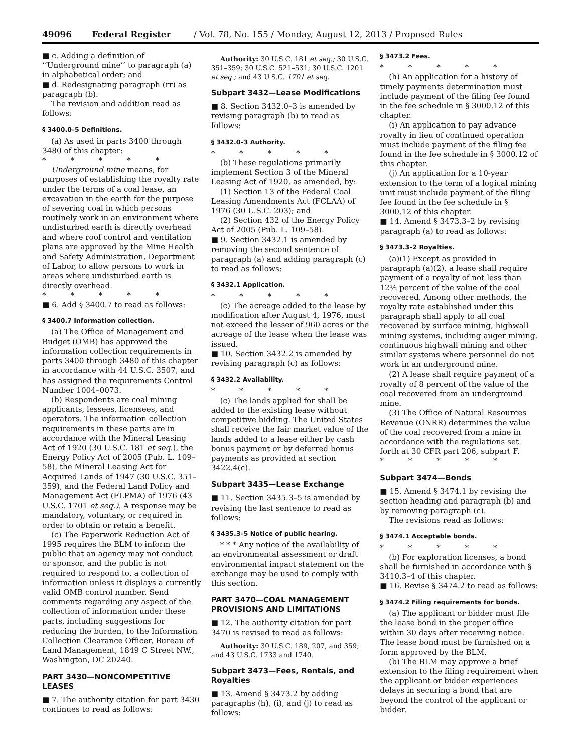49096 Federal Register / Vol. 78, No. 155 / Monday, August 12, 2013 / Proposed Rules
■ c. Adding a definition of ‘‘Underground mine’’ to paragraph (a) in alphabetical order; and
■ d. Redesignating paragraph (rr) as paragraph (b).
The revision and addition read as follows:
§ 3400.0–5 Definitions.
(a) As used in parts 3400 through 3480 of this chapter:
* * * * *
Underground mine means, for purposes of establishing the royalty rate under the terms of a coal lease, an excavation in the earth for the purpose of severing coal in which persons routinely work in an environment where undisturbed earth is directly overhead and where roof control and ventilation plans are approved by the Mine Health and Safety Administration, Department of Labor, to allow persons to work in areas where undisturbed earth is directly overhead.
* * * * *
■ 6. Add § 3400.7 to read as follows:
§ 3400.7 Information collection.
(a) The Office of Management and Budget (OMB) has approved the information collection requirements in parts 3400 through 3480 of this chapter in accordance with 44 U.S.C. 3507, and has assigned the requirements Control Number 1004–0073.
(b) Respondents are coal mining applicants, lessees, licensees, and operators. The information collection requirements in these parts are in accordance with the Mineral Leasing Act of 1920 (30 U.S.C. 181 et seq.), the Energy Policy Act of 2005 (Pub. L. 109–58), the Mineral Leasing Act for Acquired Lands of 1947 (30 U.S.C. 351–359), and the Federal Land Policy and Management Act (FLPMA) of 1976 (43 U.S.C. 1701 et seq.). A response may be mandatory, voluntary, or required in order to obtain or retain a benefit.
(c) The Paperwork Reduction Act of 1995 requires the BLM to inform the public that an agency may not conduct or sponsor, and the public is not required to respond to, a collection of information unless it displays a currently valid OMB control number. Send comments regarding any aspect of the collection of information under these parts, including suggestions for reducing the burden, to the Information Collection Clearance Officer, Bureau of Land Management, 1849 C Street NW., Washington, DC 20240.
PART 3430—NONCOMPETITIVE LEASES
■ 7. The authority citation for part 3430 continues to read as follows:
Authority: 30 U.S.C. 181 et seq.; 30 U.S.C. 351–359; 30 U.S.C. 521–531; 30 U.S.C. 1201 et seq.; and 43 U.S.C. 1701 et seq.
Subpart 3432—Lease Modifications
■ 8. Section 3432.0–3 is amended by revising paragraph (b) to read as follows:
§ 3432.0–3 Authority.
* * * * *
(b) These regulations primarily implement Section 3 of the Mineral Leasing Act of 1920, as amended, by:
(1) Section 13 of the Federal Coal Leasing Amendments Act (FCLAA) of 1976 (30 U.S.C. 203); and
(2) Section 432 of the Energy Policy Act of 2005 (Pub. L. 109–58).
■ 9. Section 3432.1 is amended by removing the second sentence of paragraph (a) and adding paragraph (c) to read as follows:
§ 3432.1 Application.
* * * * *
(c) The acreage added to the lease by modification after August 4, 1976, must not exceed the lesser of 960 acres or the acreage of the lease when the lease was issued.
■ 10. Section 3432.2 is amended by revising paragraph (c) as follows:
§ 3432.2 Availability.
* * * * *
(c) The lands applied for shall be added to the existing lease without competitive bidding. The United States shall receive the fair market value of the lands added to a lease either by cash bonus payment or by deferred bonus payments as provided at section 3422.4(c).
Subpart 3435—Lease Exchange
■ 11. Section 3435.3–5 is amended by revising the last sentence to read as follows:
§ 3435.3–5 Notice of public hearing.
* * * Any notice of the availability of an environmental assessment or draft environmental impact statement on the exchange may be used to comply with this section.
PART 3470—COAL MANAGEMENT PROVISIONS AND LIMITATIONS
■ 12. The authority citation for part 3470 is revised to read as follows:
Authority: 30 U.S.C. 189, 207, and 359; and 43 U.S.C. 1733 and 1740.
Subpart 3473—Fees, Rentals, and Royalties
■ 13. Amend § 3473.2 by adding paragraphs (h), (i), and (j) to read as follows:
§ 3473.2 Fees.
* * * * *
(h) An application for a history of timely payments determination must include payment of the filing fee found in the fee schedule in § 3000.12 of this chapter.
(i) An application to pay advance royalty in lieu of continued operation must include payment of the filing fee found in the fee schedule in § 3000.12 of this chapter.
(j) An application for a 10-year extension to the term of a logical mining unit must include payment of the filing fee found in the fee schedule in § 3000.12 of this chapter.
■ 14. Amend § 3473.3–2 by revising paragraph (a) to read as follows:
§ 3473.3–2 Royalties.
(a)(1) Except as provided in paragraph (a)(2), a lease shall require payment of a royalty of not less than 12½ percent of the value of the coal recovered. Among other methods, the royalty rate established under this paragraph shall apply to all coal recovered by surface mining, highwall mining systems, including auger mining, continuous highwall mining and other similar systems where personnel do not work in an underground mine.
(2) A lease shall require payment of a royalty of 8 percent of the value of the coal recovered from an underground mine.
(3) The Office of Natural Resources Revenue (ONRR) determines the value of the coal recovered from a mine in accordance with the regulations set forth at 30 CFR part 206, subpart F.
* * * * *
Subpart 3474—Bonds
■ 15. Amend § 3474.1 by revising the section heading and paragraph (b) and by removing paragraph (c).
The revisions read as follows:
§ 3474.1 Acceptable bonds.
* * * * *
(b) For exploration licenses, a bond shall be furnished in accordance with § 3410.3–4 of this chapter.
■ 16. Revise § 3474.2 to read as follows:
§ 3474.2 Filing requirements for bonds.
(a) The applicant or bidder must file the lease bond in the proper office within 30 days after receiving notice. The lease bond must be furnished on a form approved by the BLM.
(b) The BLM may approve a brief extension to the filing requirement when the applicant or bidder experiences delays in securing a bond that are beyond the control of the applicant or bidder.